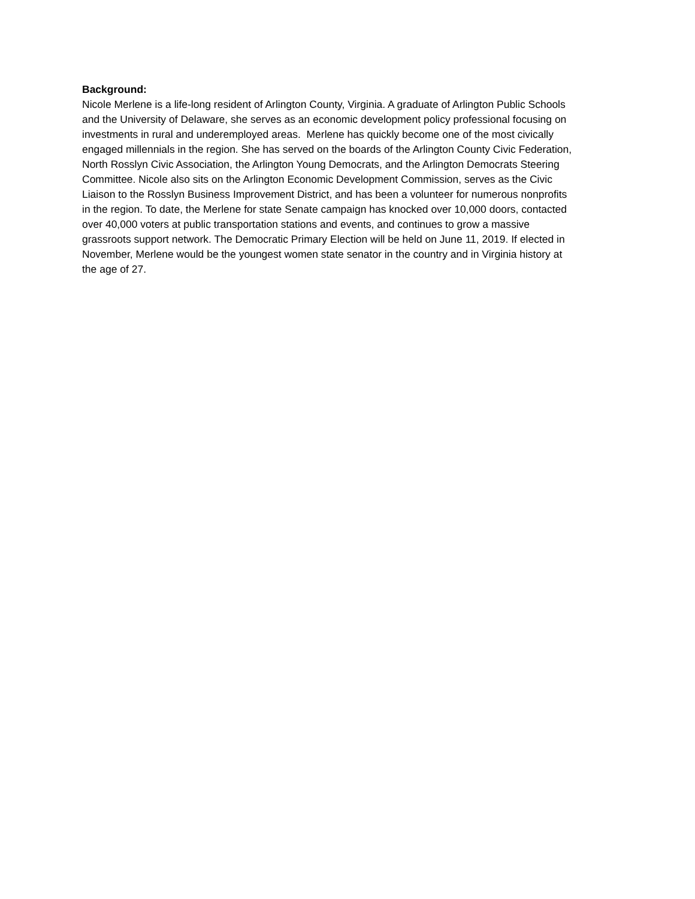Background:
Nicole Merlene is a life-long resident of Arlington County, Virginia. A graduate of Arlington Public Schools
and the University of Delaware, she serves as an economic development policy professional focusing on
investments in rural and underemployed areas. Merlene has quickly become one of the most civically
engaged millennials in the region. She has served on the boards of the Arlington County Civic Federation,
North Rosslyn Civic Association, the Arlington Young Democrats, and the Arlington Democrats Steering
Committee. Nicole also sits on the Arlington Economic Development Commission, serves as the Civic
Liaison to the Rosslyn Business Improvement District, and has been a volunteer for numerous nonprofits
in the region. To date, the Merlene for state Senate campaign has knocked over 10,000 doors, contacted
over 40,000 voters at public transportation stations and events, and continues to grow a massive
grassroots support network. The Democratic Primary Election will be held on June 11, 2019. If elected in
November, Merlene would be the youngest women state senator in the country and in Virginia history at
the age of 27.